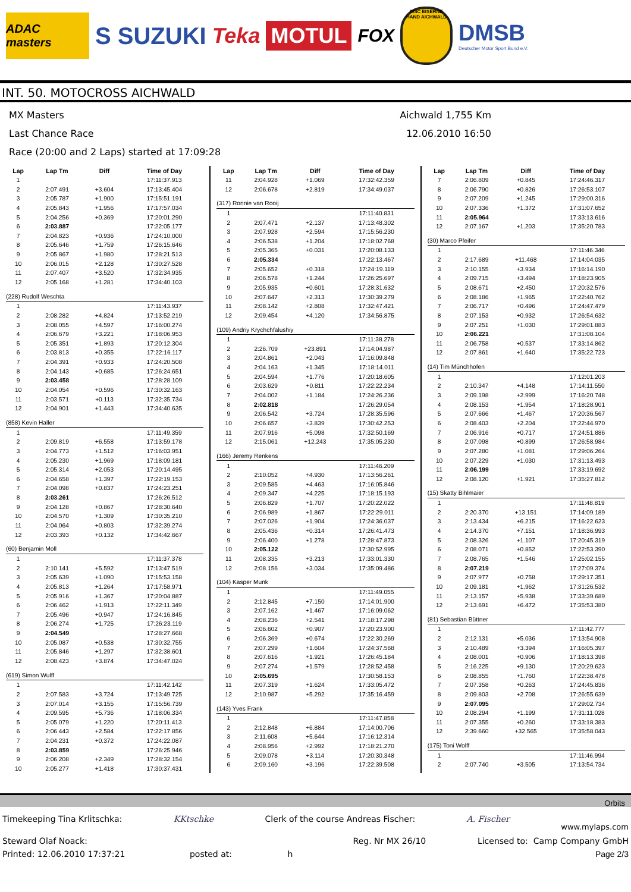ADAC masters
S SUZUKI Teka
MOTUL
FOX
MSC EISERNE HAND AICHWALD
DMSB
Deutscher Motor Sport Bund e.V.
INT. 50. MOTOCROSS AICHWALD
MX Masters
Last Chance Race
Race (20:00 and 2 Laps) started at 17:09:28
Aichwald 1,755 Km
12.06.2010 16:50
| Lap | Lap Tm | Diff | Time of Day |
| --- | --- | --- | --- |
| 1 | | | 17:11:37.913 |
| 2 | 2:07.491 | +3.604 | 17:13:45.404 |
| 3 | 2:05.787 | +1.900 | 17:15:51.191 |
| 4 | 2:05.843 | +1.956 | 17:17:57.034 |
| 5 | 2:04.256 | +0.369 | 17:20:01.290 |
| 6 | 2:03.887 | | 17:22:05.177 |
| 7 | 2:04.823 | +0.936 | 17:24:10.000 |
| 8 | 2:05.646 | +1.759 | 17:26:15.646 |
| 9 | 2:05.867 | +1.980 | 17:28:21.513 |
| 10 | 2:06.015 | +2.128 | 17:30:27.528 |
| 11 | 2:07.407 | +3.520 | 17:32:34.935 |
| 12 | 2:05.168 | +1.281 | 17:34:40.103 |
| (228) Rudolf Weschta | | | |
| 1 | | | 17:11:43.937 |
| 2 | 2:08.282 | +4.824 | 17:13:52.219 |
| 3 | 2:08.055 | +4.597 | 17:16:00.274 |
| 4 | 2:06.679 | +3.221 | 17:18:06.953 |
| 5 | 2:05.351 | +1.893 | 17:20:12.304 |
| 6 | 2:03.813 | +0.355 | 17:22:16.117 |
| 7 | 2:04.391 | +0.933 | 17:24:20.508 |
| 8 | 2:04.143 | +0.685 | 17:26:24.651 |
| 9 | 2:03.458 | | 17:28:28.109 |
| 10 | 2:04.054 | +0.596 | 17:30:32.163 |
| 11 | 2:03.571 | +0.113 | 17:32:35.734 |
| 12 | 2:04.901 | +1.443 | 17:34:40.635 |
| (858) Kevin Haller | | | |
| 1 | | | 17:11:49.359 |
| 2 | 2:09.819 | +6.558 | 17:13:59.178 |
| 3 | 2:04.773 | +1.512 | 17:16:03.951 |
| 4 | 2:05.230 | +1.969 | 17:18:09.181 |
| 5 | 2:05.314 | +2.053 | 17:20:14.495 |
| 6 | 2:04.658 | +1.397 | 17:22:19.153 |
| 7 | 2:04.098 | +0.837 | 17:24:23.251 |
| 8 | 2:03.261 | | 17:26:26.512 |
| 9 | 2:04.128 | +0.867 | 17:28:30.640 |
| 10 | 2:04.570 | +1.309 | 17:30:35.210 |
| 11 | 2:04.064 | +0.803 | 17:32:39.274 |
| 12 | 2:03.393 | +0.132 | 17:34:42.667 |
| (60) Benjamin Moll | | | |
| 1 | | | 17:11:37.378 |
| 2 | 2:10.141 | +5.592 | 17:13:47.519 |
| 3 | 2:05.639 | +1.090 | 17:15:53.158 |
| 4 | 2:05.813 | +1.264 | 17:17:58.971 |
| 5 | 2:05.916 | +1.367 | 17:20:04.887 |
| 6 | 2:06.462 | +1.913 | 17:22:11.349 |
| 7 | 2:05.496 | +0.947 | 17:24:16.845 |
| 8 | 2:06.274 | +1.725 | 17:26:23.119 |
| 9 | 2:04.549 | | 17:28:27.668 |
| 10 | 2:05.087 | +0.538 | 17:30:32.755 |
| 11 | 2:05.846 | +1.297 | 17:32:38.601 |
| 12 | 2:08.423 | +3.874 | 17:34:47.024 |
| (619) Simon Wulff | | | |
| 1 | | | 17:11:42.142 |
| 2 | 2:07.583 | +3.724 | 17:13:49.725 |
| 3 | 2:07.014 | +3.155 | 17:15:56.739 |
| 4 | 2:09.595 | +5.736 | 17:18:06.334 |
| 5 | 2:05.079 | +1.220 | 17:20:11.413 |
| 6 | 2:06.443 | +2.584 | 17:22:17.856 |
| 7 | 2:04.231 | +0.372 | 17:24:22.087 |
| 8 | 2:03.859 | | 17:26:25.946 |
| 9 | 2:06.208 | +2.349 | 17:28:32.154 |
| 10 | 2:05.277 | +1.418 | 17:30:37.431 |
| Lap | Lap Tm | Diff | Time of Day |
| --- | --- | --- | --- |
| 11 | 2:04.928 | +1.069 | 17:32:42.359 |
| 12 | 2:06.678 | +2.819 | 17:34:49.037 |
| (317) Ronnie van Rooij | | | |
| 1 | | | 17:11:40.831 |
| 2 | 2:07.471 | +2.137 | 17:13:48.302 |
| 3 | 2:07.928 | +2.594 | 17:15:56.230 |
| 4 | 2:06.538 | +1.204 | 17:18:02.768 |
| 5 | 2:05.365 | +0.031 | 17:20:08.133 |
| 6 | 2:05.334 | | 17:22:13.467 |
| 7 | 2:05.652 | +0.318 | 17:24:19.119 |
| 8 | 2:06.578 | +1.244 | 17:26:25.697 |
| 9 | 2:05.935 | +0.601 | 17:28:31.632 |
| 10 | 2:07.647 | +2.313 | 17:30:39.279 |
| 11 | 2:08.142 | +2.808 | 17:32:47.421 |
| 12 | 2:09.454 | +4.120 | 17:34:56.875 |
| (109) Andriy Krychchfalushiy | | | |
| 1 | | | 17:11:38.278 |
| 2 | 2:26.709 | +23.891 | 17:14:04.987 |
| 3 | 2:04.861 | +2.043 | 17:16:09.848 |
| 4 | 2:04.163 | +1.345 | 17:18:14.011 |
| 5 | 2:04.594 | +1.776 | 17:20:18.605 |
| 6 | 2:03.629 | +0.811 | 17:22:22.234 |
| 7 | 2:04.002 | +1.184 | 17:24:26.236 |
| 8 | 2:02.818 | | 17:26:29.054 |
| 9 | 2:06.542 | +3.724 | 17:28:35.596 |
| 10 | 2:06.657 | +3.839 | 17:30:42.253 |
| 11 | 2:07.916 | +5.098 | 17:32:50.169 |
| 12 | 2:15.061 | +12.243 | 17:35:05.230 |
| (166) Jeremy Renkens | | | |
| 1 | | | 17:11:46.209 |
| 2 | 2:10.052 | +4.930 | 17:13:56.261 |
| 3 | 2:09.585 | +4.463 | 17:16:05.846 |
| 4 | 2:09.347 | +4.225 | 17:18:15.193 |
| 5 | 2:06.829 | +1.707 | 17:20:22.022 |
| 6 | 2:06.989 | +1.867 | 17:22:29.011 |
| 7 | 2:07.026 | +1.904 | 17:24:36.037 |
| 8 | 2:05.436 | +0.314 | 17:26:41.473 |
| 9 | 2:06.400 | +1.278 | 17:28:47.873 |
| 10 | 2:05.122 | | 17:30:52.995 |
| 11 | 2:08.335 | +3.213 | 17:33:01.330 |
| 12 | 2:08.156 | +3.034 | 17:35:09.486 |
| (104) Kasper Munk | | | |
| 1 | | | 17:11:49.055 |
| 2 | 2:12.845 | +7.150 | 17:14:01.900 |
| 3 | 2:07.162 | +1.467 | 17:16:09.062 |
| 4 | 2:08.236 | +2.541 | 17:18:17.298 |
| 5 | 2:06.602 | +0.907 | 17:20:23.900 |
| 6 | 2:06.369 | +0.674 | 17:22:30.269 |
| 7 | 2:07.299 | +1.604 | 17:24:37.568 |
| 8 | 2:07.616 | +1.921 | 17:26:45.184 |
| 9 | 2:07.274 | +1.579 | 17:28:52.458 |
| 10 | 2:05.695 | | 17:30:58.153 |
| 11 | 2:07.319 | +1.624 | 17:33:05.472 |
| 12 | 2:10.987 | +5.292 | 17:35:16.459 |
| (143) Yves Frank | | | |
| 1 | | | 17:11:47.858 |
| 2 | 2:12.848 | +6.884 | 17:14:00.706 |
| 3 | 2:11.608 | +5.644 | 17:16:12.314 |
| 4 | 2:08.956 | +2.992 | 17:18:21.270 |
| 5 | 2:09.078 | +3.114 | 17:20:30.348 |
| 6 | 2:09.160 | +3.196 | 17:22:39.508 |
| Lap | Lap Tm | Diff | Time of Day |
| --- | --- | --- | --- |
| 7 | 2:06.809 | +0.845 | 17:24:46.317 |
| 8 | 2:06.790 | +0.826 | 17:26:53.107 |
| 9 | 2:07.209 | +1.245 | 17:29:00.316 |
| 10 | 2:07.336 | +1.372 | 17:31:07.652 |
| 11 | 2:05.964 | | 17:33:13.616 |
| 12 | 2:07.167 | +1.203 | 17:35:20.783 |
| (30) Marco Pfeifer | | | |
| 1 | | | 17:11:46.346 |
| 2 | 2:17.689 | +11.468 | 17:14:04.035 |
| 3 | 2:10.155 | +3.934 | 17:16:14.190 |
| 4 | 2:09.715 | +3.494 | 17:18:23.905 |
| 5 | 2:08.671 | +2.450 | 17:20:32.576 |
| 6 | 2:08.186 | +1.965 | 17:22:40.762 |
| 7 | 2:06.717 | +0.496 | 17:24:47.479 |
| 8 | 2:07.153 | +0.932 | 17:26:54.632 |
| 9 | 2:07.251 | +1.030 | 17:29:01.883 |
| 10 | 2:06.221 | | 17:31:08.104 |
| 11 | 2:06.758 | +0.537 | 17:33:14.862 |
| 12 | 2:07.861 | +1.640 | 17:35:22.723 |
| (14) Tim Münchhofen | | | |
| 1 | | | 17:12:01.203 |
| 2 | 2:10.347 | +4.148 | 17:14:11.550 |
| 3 | 2:09.198 | +2.999 | 17:16:20.748 |
| 4 | 2:08.153 | +1.954 | 17:18:28.901 |
| 5 | 2:07.666 | +1.467 | 17:20:36.567 |
| 6 | 2:08.403 | +2.204 | 17:22:44.970 |
| 7 | 2:06.916 | +0.717 | 17:24:51.886 |
| 8 | 2:07.098 | +0.899 | 17:26:58.984 |
| 9 | 2:07.280 | +1.081 | 17:29:06.264 |
| 10 | 2:07.229 | +1.030 | 17:31:13.493 |
| 11 | 2:06.199 | | 17:33:19.692 |
| 12 | 2:08.120 | +1.921 | 17:35:27.812 |
| (15) Skatty Bihlmaier | | | |
| 1 | | | 17:11:48.819 |
| 2 | 2:20.370 | +13.151 | 17:14:09.189 |
| 3 | 2:13.434 | +6.215 | 17:16:22.623 |
| 4 | 2:14.370 | +7.151 | 17:18:36.993 |
| 5 | 2:08.326 | +1.107 | 17:20:45.319 |
| 6 | 2:08.071 | +0.852 | 17:22:53.390 |
| 7 | 2:08.765 | +1.546 | 17:25:02.155 |
| 8 | 2:07.219 | | 17:27:09.374 |
| 9 | 2:07.977 | +0.758 | 17:29:17.351 |
| 10 | 2:09.181 | +1.962 | 17:31:26.532 |
| 11 | 2:13.157 | +5.938 | 17:33:39.689 |
| 12 | 2:13.691 | +6.472 | 17:35:53.380 |
| (81) Sebastian Büttner | | | |
| 1 | | | 17:11:42.777 |
| 2 | 2:12.131 | +5.036 | 17:13:54.908 |
| 3 | 2:10.489 | +3.394 | 17:16:05.397 |
| 4 | 2:08.001 | +0.906 | 17:18:13.398 |
| 5 | 2:16.225 | +9.130 | 17:20:29.623 |
| 6 | 2:08.855 | +1.760 | 17:22:38.478 |
| 7 | 2:07.358 | +0.263 | 17:24:45.836 |
| 8 | 2:09.803 | +2.708 | 17:26:55.639 |
| 9 | 2:07.095 | | 17:29:02.734 |
| 10 | 2:08.294 | +1.199 | 17:31:11.028 |
| 11 | 2:07.355 | +0.260 | 17:33:18.383 |
| 12 | 2:39.660 | +32.565 | 17:35:58.043 |
| (175) Toni Wolff | | | |
| 1 | | | 17:11:46.994 |
| 2 | 2:07.740 | +3.505 | 17:13:54.734 |
Orbits
Timekeeping Tina Krlitschka: KKtschke Clerk of the course Andreas Fischer: A. Fischer www.mylaps.com
Steward Olaf Noack: Reg. Nr MX 26/10 Licensed to: Camp Company GmbH
Printed: 12.06.2010 17:37:21 posted at: h Page 2/3